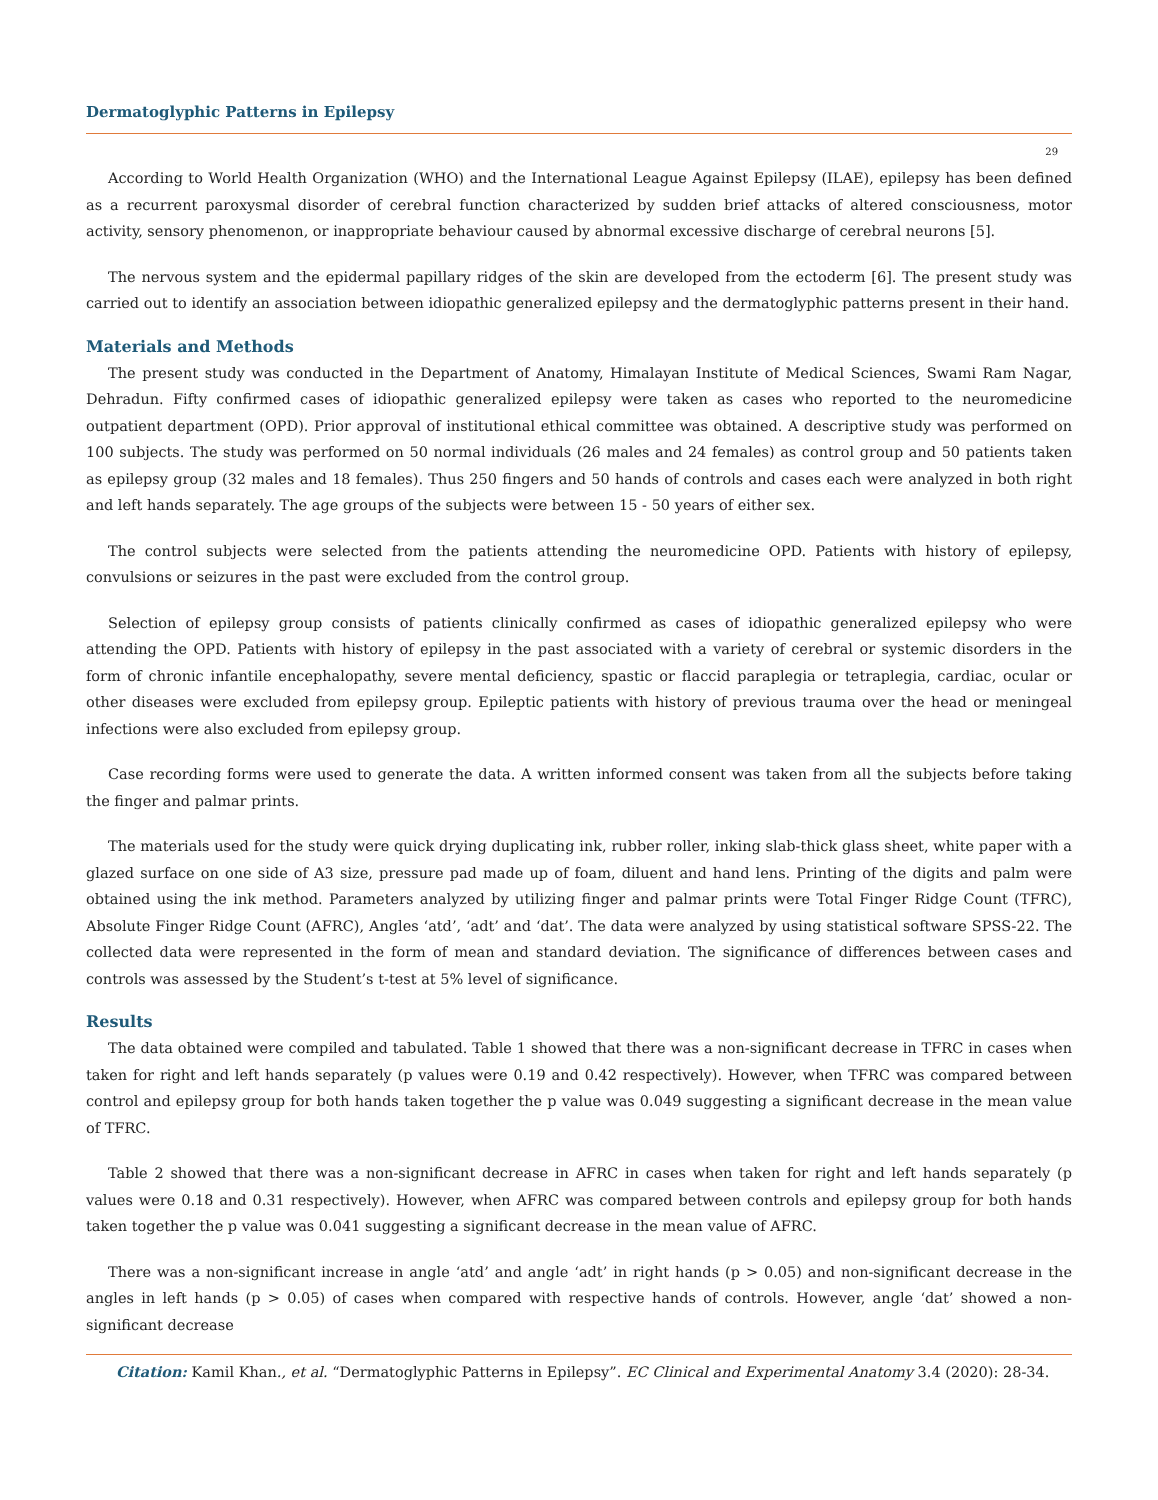Dermatoglyphic Patterns in Epilepsy
29
According to World Health Organization (WHO) and the International League Against Epilepsy (ILAE), epilepsy has been defined as a recurrent paroxysmal disorder of cerebral function characterized by sudden brief attacks of altered consciousness, motor activity, sensory phenomenon, or inappropriate behaviour caused by abnormal excessive discharge of cerebral neurons [5].
The nervous system and the epidermal papillary ridges of the skin are developed from the ectoderm [6]. The present study was carried out to identify an association between idiopathic generalized epilepsy and the dermatoglyphic patterns present in their hand.
Materials and Methods
The present study was conducted in the Department of Anatomy, Himalayan Institute of Medical Sciences, Swami Ram Nagar, Dehradun. Fifty confirmed cases of idiopathic generalized epilepsy were taken as cases who reported to the neuromedicine outpatient department (OPD). Prior approval of institutional ethical committee was obtained. A descriptive study was performed on 100 subjects. The study was performed on 50 normal individuals (26 males and 24 females) as control group and 50 patients taken as epilepsy group (32 males and 18 females). Thus 250 fingers and 50 hands of controls and cases each were analyzed in both right and left hands separately. The age groups of the subjects were between 15 - 50 years of either sex.
The control subjects were selected from the patients attending the neuromedicine OPD. Patients with history of epilepsy, convulsions or seizures in the past were excluded from the control group.
Selection of epilepsy group consists of patients clinically confirmed as cases of idiopathic generalized epilepsy who were attending the OPD. Patients with history of epilepsy in the past associated with a variety of cerebral or systemic disorders in the form of chronic infantile encephalopathy, severe mental deficiency, spastic or flaccid paraplegia or tetraplegia, cardiac, ocular or other diseases were excluded from epilepsy group. Epileptic patients with history of previous trauma over the head or meningeal infections were also excluded from epilepsy group.
Case recording forms were used to generate the data. A written informed consent was taken from all the subjects before taking the finger and palmar prints.
The materials used for the study were quick drying duplicating ink, rubber roller, inking slab-thick glass sheet, white paper with a glazed surface on one side of A3 size, pressure pad made up of foam, diluent and hand lens. Printing of the digits and palm were obtained using the ink method. Parameters analyzed by utilizing finger and palmar prints were Total Finger Ridge Count (TFRC), Absolute Finger Ridge Count (AFRC), Angles ‘atd’, ‘adt’ and ‘dat’. The data were analyzed by using statistical software SPSS-22. The collected data were represented in the form of mean and standard deviation. The significance of differences between cases and controls was assessed by the Student’s t-test at 5% level of significance.
Results
The data obtained were compiled and tabulated. Table 1 showed that there was a non-significant decrease in TFRC in cases when taken for right and left hands separately (p values were 0.19 and 0.42 respectively). However, when TFRC was compared between control and epilepsy group for both hands taken together the p value was 0.049 suggesting a significant decrease in the mean value of TFRC.
Table 2 showed that there was a non-significant decrease in AFRC in cases when taken for right and left hands separately (p values were 0.18 and 0.31 respectively). However, when AFRC was compared between controls and epilepsy group for both hands taken together the p value was 0.041 suggesting a significant decrease in the mean value of AFRC.
There was a non-significant increase in angle ‘atd’ and angle ‘adt’ in right hands (p > 0.05) and non-significant decrease in the angles in left hands (p > 0.05) of cases when compared with respective hands of controls. However, angle ‘dat’ showed a non-significant decrease
Citation: Kamil Khan., et al. “Dermatoglyphic Patterns in Epilepsy”. EC Clinical and Experimental Anatomy 3.4 (2020): 28-34.